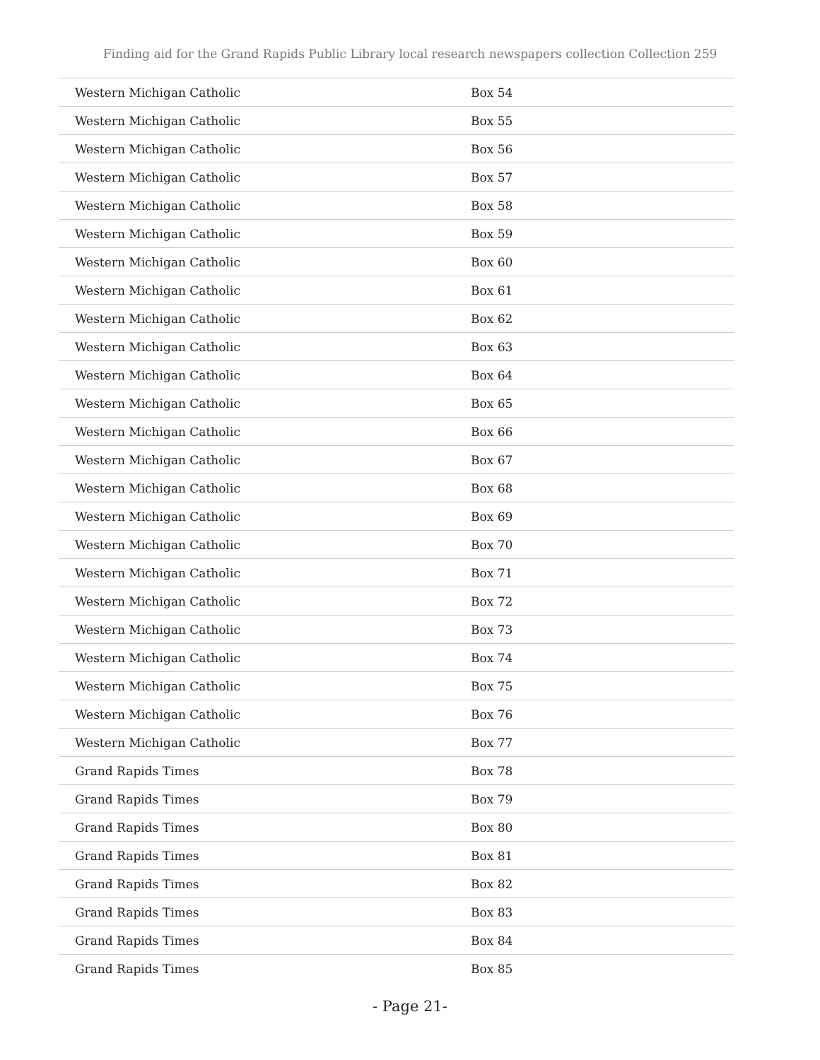Finding aid for the Grand Rapids Public Library local research newspapers collection Collection 259
| Western Michigan Catholic | Box 54 |
| Western Michigan Catholic | Box 55 |
| Western Michigan Catholic | Box 56 |
| Western Michigan Catholic | Box 57 |
| Western Michigan Catholic | Box 58 |
| Western Michigan Catholic | Box 59 |
| Western Michigan Catholic | Box 60 |
| Western Michigan Catholic | Box 61 |
| Western Michigan Catholic | Box 62 |
| Western Michigan Catholic | Box 63 |
| Western Michigan Catholic | Box 64 |
| Western Michigan Catholic | Box 65 |
| Western Michigan Catholic | Box 66 |
| Western Michigan Catholic | Box 67 |
| Western Michigan Catholic | Box 68 |
| Western Michigan Catholic | Box 69 |
| Western Michigan Catholic | Box 70 |
| Western Michigan Catholic | Box 71 |
| Western Michigan Catholic | Box 72 |
| Western Michigan Catholic | Box 73 |
| Western Michigan Catholic | Box 74 |
| Western Michigan Catholic | Box 75 |
| Western Michigan Catholic | Box 76 |
| Western Michigan Catholic | Box 77 |
| Grand Rapids Times | Box 78 |
| Grand Rapids Times | Box 79 |
| Grand Rapids Times | Box 80 |
| Grand Rapids Times | Box 81 |
| Grand Rapids Times | Box 82 |
| Grand Rapids Times | Box 83 |
| Grand Rapids Times | Box 84 |
| Grand Rapids Times | Box 85 |
- Page 21-